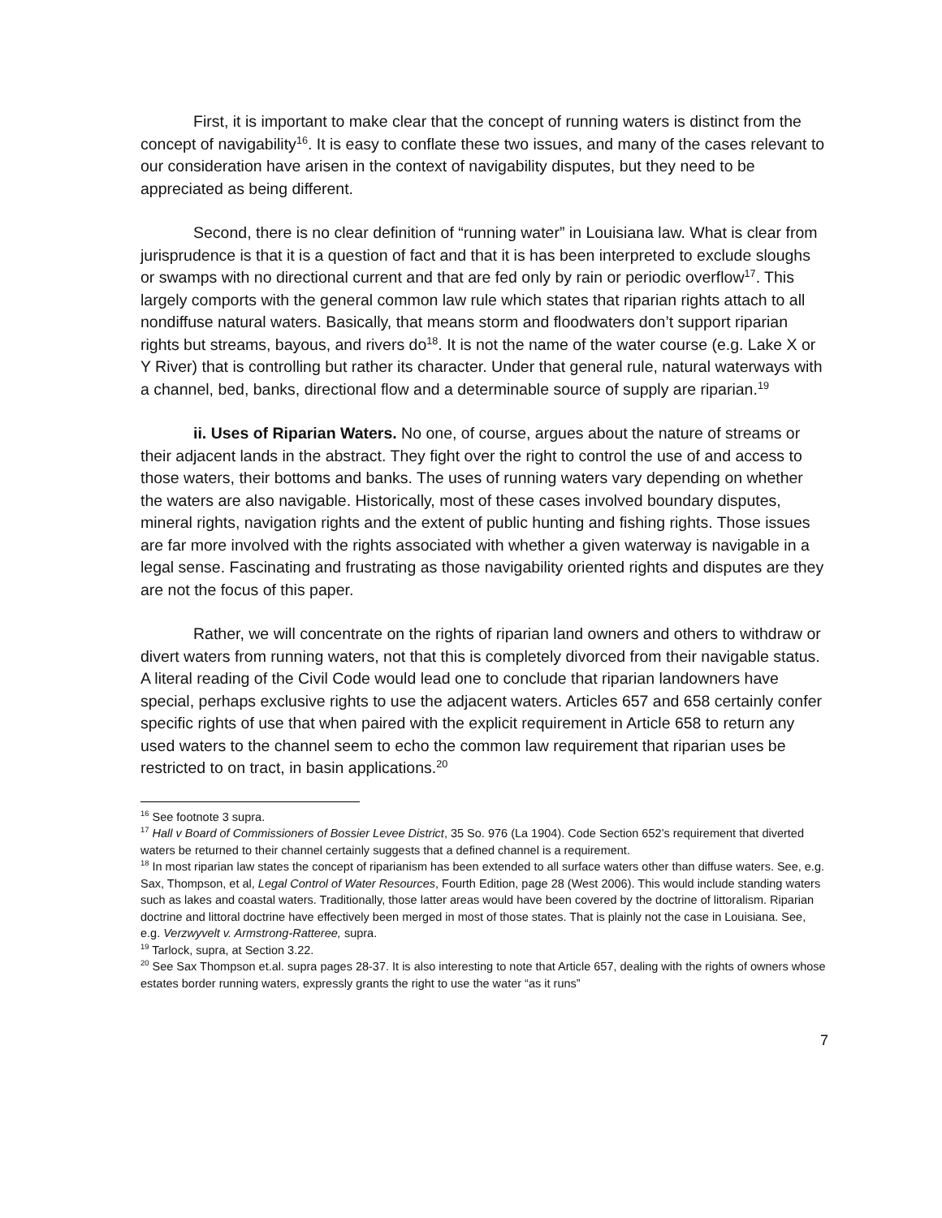First, it is important to make clear that the concept of running waters is distinct from the concept of navigability<sup>16</sup>. It is easy to conflate these two issues, and many of the cases relevant to our consideration have arisen in the context of navigability disputes, but they need to be appreciated as being different.
Second, there is no clear definition of “running water” in Louisiana law. What is clear from jurisprudence is that it is a question of fact and that it is has been interpreted to exclude sloughs or swamps with no directional current and that are fed only by rain or periodic overflow<sup>17</sup>. This largely comports with the general common law rule which states that riparian rights attach to all nondiffuse natural waters. Basically, that means storm and floodwaters don’t support riparian rights but streams, bayous, and rivers do<sup>18</sup>. It is not the name of the water course (e.g. Lake X or Y River) that is controlling but rather its character. Under that general rule, natural waterways with a channel, bed, banks, directional flow and a determinable source of supply are riparian.<sup>19</sup>
ii. Uses of Riparian Waters. No one, of course, argues about the nature of streams or their adjacent lands in the abstract. They fight over the right to control the use of and access to those waters, their bottoms and banks. The uses of running waters vary depending on whether the waters are also navigable. Historically, most of these cases involved boundary disputes, mineral rights, navigation rights and the extent of public hunting and fishing rights. Those issues are far more involved with the rights associated with whether a given waterway is navigable in a legal sense. Fascinating and frustrating as those navigability oriented rights and disputes are they are not the focus of this paper.
Rather, we will concentrate on the rights of riparian land owners and others to withdraw or divert waters from running waters, not that this is completely divorced from their navigable status. A literal reading of the Civil Code would lead one to conclude that riparian landowners have special, perhaps exclusive rights to use the adjacent waters. Articles 657 and 658 certainly confer specific rights of use that when paired with the explicit requirement in Article 658 to return any used waters to the channel seem to echo the common law requirement that riparian uses be restricted to on tract, in basin applications.<sup>20</sup>
<sup>16</sup> See footnote 3 supra.
<sup>17</sup> Hall v Board of Commissioners of Bossier Levee District, 35 So. 976 (La 1904). Code Section 652’s requirement that diverted waters be returned to their channel certainly suggests that a defined channel is a requirement.
<sup>18</sup> In most riparian law states the concept of riparianism has been extended to all surface waters other than diffuse waters. See, e.g. Sax, Thompson, et al, Legal Control of Water Resources, Fourth Edition, page 28 (West 2006). This would include standing waters such as lakes and coastal waters. Traditionally, those latter areas would have been covered by the doctrine of littoralism. Riparian doctrine and littoral doctrine have effectively been merged in most of those states. That is plainly not the case in Louisiana. See, e.g. Verzwyvelt v. Armstrong-Ratteree, supra.
<sup>19</sup> Tarlock, supra, at Section 3.22.
<sup>20</sup> See Sax Thompson et.al. supra pages 28-37. It is also interesting to note that Article 657, dealing with the rights of owners whose estates border running waters, expressly grants the right to use the water “as it runs”
7